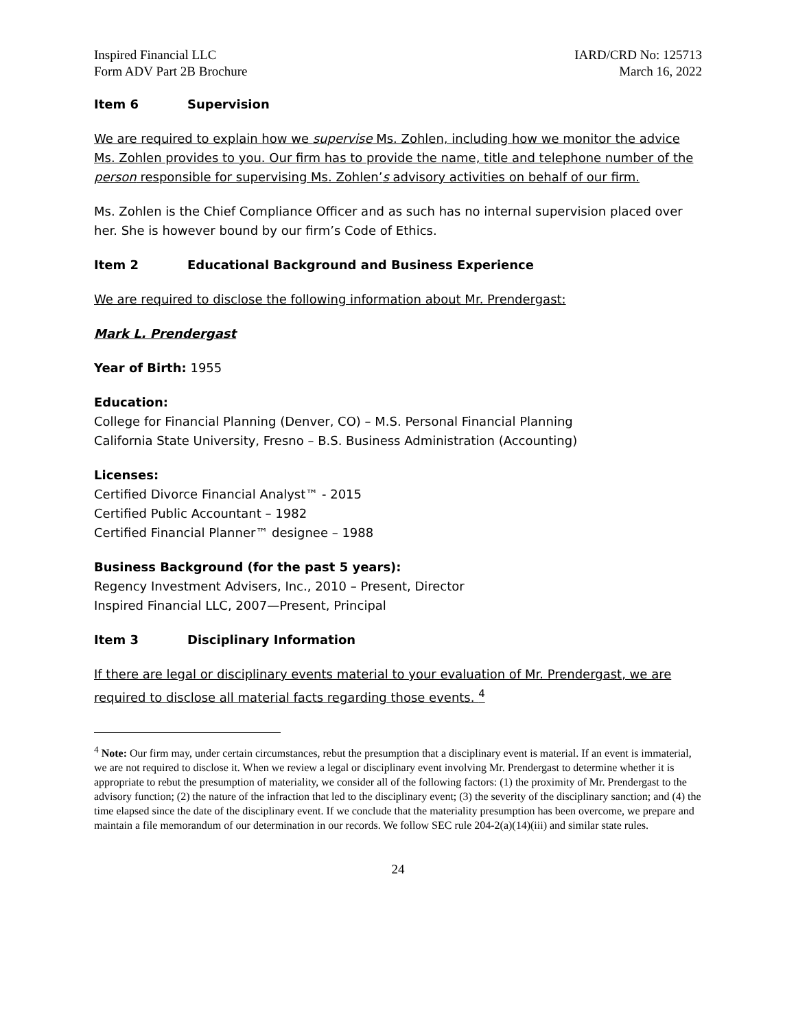Inspired Financial LLC
Form ADV Part 2B Brochure
IARD/CRD No: 125713
March 16, 2022
Item 6 Supervision
We are required to explain how we supervise Ms. Zohlen, including how we monitor the advice Ms. Zohlen provides to you. Our firm has to provide the name, title and telephone number of the person responsible for supervising Ms. Zohlen’s advisory activities on behalf of our firm.
Ms. Zohlen is the Chief Compliance Officer and as such has no internal supervision placed over her. She is however bound by our firm’s Code of Ethics.
Item 2 Educational Background and Business Experience
We are required to disclose the following information about Mr. Prendergast:
Mark L. Prendergast
Year of Birth: 1955
Education:
College for Financial Planning (Denver, CO) – M.S. Personal Financial Planning
California State University, Fresno – B.S. Business Administration (Accounting)
Licenses:
Certified Divorce Financial Analyst™ - 2015
Certified Public Accountant – 1982
Certified Financial Planner™ designee – 1988
Business Background (for the past 5 years):
Regency Investment Advisers, Inc., 2010 – Present, Director
Inspired Financial LLC, 2007—Present, Principal
Item 3 Disciplinary Information
If there are legal or disciplinary events material to your evaluation of Mr. Prendergast, we are required to disclose all material facts regarding those events. <sup>4</sup>
<sup>4</sup> Note: Our firm may, under certain circumstances, rebut the presumption that a disciplinary event is material. If an event is immaterial, we are not required to disclose it. When we review a legal or disciplinary event involving Mr. Prendergast to determine whether it is appropriate to rebut the presumption of materiality, we consider all of the following factors: (1) the proximity of Mr. Prendergast to the advisory function; (2) the nature of the infraction that led to the disciplinary event; (3) the severity of the disciplinary sanction; and (4) the time elapsed since the date of the disciplinary event. If we conclude that the materiality presumption has been overcome, we prepare and maintain a file memorandum of our determination in our records. We follow SEC rule 204-2(a)(14)(iii) and similar state rules.
24